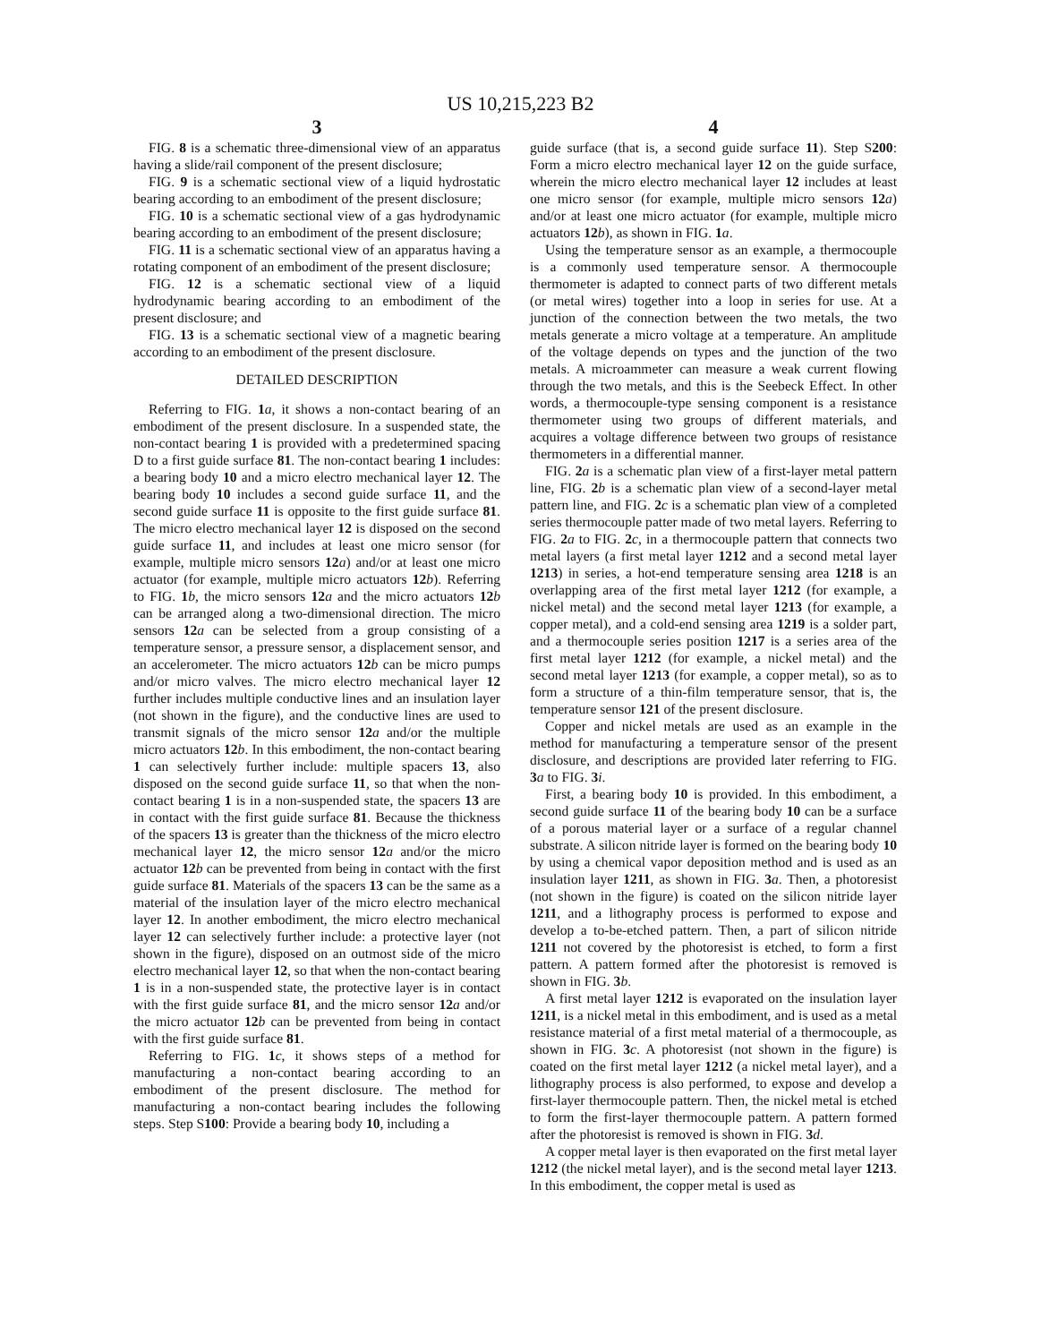US 10,215,223 B2
3
FIG. 8 is a schematic three-dimensional view of an apparatus having a slide/rail component of the present disclosure;
FIG. 9 is a schematic sectional view of a liquid hydrostatic bearing according to an embodiment of the present disclosure;
FIG. 10 is a schematic sectional view of a gas hydrodynamic bearing according to an embodiment of the present disclosure;
FIG. 11 is a schematic sectional view of an apparatus having a rotating component of an embodiment of the present disclosure;
FIG. 12 is a schematic sectional view of a liquid hydrodynamic bearing according to an embodiment of the present disclosure; and
FIG. 13 is a schematic sectional view of a magnetic bearing according to an embodiment of the present disclosure.
DETAILED DESCRIPTION
Referring to FIG. 1 a, it shows a non-contact bearing of an embodiment of the present disclosure. In a suspended state, the non-contact bearing 1 is provided with a predetermined spacing D to a first guide surface 81. The non-contact bearing 1 includes: a bearing body 10 and a micro electro mechanical layer 12. The bearing body 10 includes a second guide surface 11, and the second guide surface 11 is opposite to the first guide surface 81. The micro electro mechanical layer 12 is disposed on the second guide surface 11, and includes at least one micro sensor (for example, multiple micro sensors 12 a) and/or at least one micro actuator (for example, multiple micro actuators 12 b). Referring to FIG. 1 b, the micro sensors 12 a and the micro actuators 12 b can be arranged along a two-dimensional direction. The micro sensors 12 a can be selected from a group consisting of a temperature sensor, a pressure sensor, a displacement sensor, and an accelerometer. The micro actuators 12 b can be micro pumps and/or micro valves. The micro electro mechanical layer 12 further includes multiple conductive lines and an insulation layer (not shown in the figure), and the conductive lines are used to transmit signals of the micro sensor 12 a and/or the multiple micro actuators 12 b. In this embodiment, the non-contact bearing 1 can selectively further include: multiple spacers 13, also disposed on the second guide surface 11, so that when the non-contact bearing 1 is in a non-suspended state, the spacers 13 are in contact with the first guide surface 81. Because the thickness of the spacers 13 is greater than the thickness of the micro electro mechanical layer 12, the micro sensor 12 a and/or the micro actuator 12 b can be prevented from being in contact with the first guide surface 81. Materials of the spacers 13 can be the same as a material of the insulation layer of the micro electro mechanical layer 12. In another embodiment, the micro electro mechanical layer 12 can selectively further include: a protective layer (not shown in the figure), disposed on an outmost side of the micro electro mechanical layer 12, so that when the non-contact bearing 1 is in a non-suspended state, the protective layer is in contact with the first guide surface 81, and the micro sensor 12 a and/or the micro actuator 12 b can be prevented from being in contact with the first guide surface 81.
Referring to FIG. 1 c, it shows steps of a method for manufacturing a non-contact bearing according to an embodiment of the present disclosure. The method for manufacturing a non-contact bearing includes the following steps. Step S100: Provide a bearing body 10, including a
4
guide surface (that is, a second guide surface 11). Step S200: Form a micro electro mechanical layer 12 on the guide surface, wherein the micro electro mechanical layer 12 includes at least one micro sensor (for example, multiple micro sensors 12 a) and/or at least one micro actuator (for example, multiple micro actuators 12 b), as shown in FIG. 1 a.
Using the temperature sensor as an example, a thermocouple is a commonly used temperature sensor. A thermocouple thermometer is adapted to connect parts of two different metals (or metal wires) together into a loop in series for use. At a junction of the connection between the two metals, the two metals generate a micro voltage at a temperature. An amplitude of the voltage depends on types and the junction of the two metals. A microammeter can measure a weak current flowing through the two metals, and this is the Seebeck Effect. In other words, a thermocouple-type sensing component is a resistance thermometer using two groups of different materials, and acquires a voltage difference between two groups of resistance thermometers in a differential manner.
FIG. 2 a is a schematic plan view of a first-layer metal pattern line, FIG. 2 b is a schematic plan view of a second-layer metal pattern line, and FIG. 2 c is a schematic plan view of a completed series thermocouple patter made of two metal layers. Referring to FIG. 2 a to FIG. 2 c, in a thermocouple pattern that connects two metal layers (a first metal layer 1212 and a second metal layer 1213) in series, a hot-end temperature sensing area 1218 is an overlapping area of the first metal layer 1212 (for example, a nickel metal) and the second metal layer 1213 (for example, a copper metal), and a cold-end sensing area 1219 is a solder part, and a thermocouple series position 1217 is a series area of the first metal layer 1212 (for example, a nickel metal) and the second metal layer 1213 (for example, a copper metal), so as to form a structure of a thin-film temperature sensor, that is, the temperature sensor 121 of the present disclosure.
Copper and nickel metals are used as an example in the method for manufacturing a temperature sensor of the present disclosure, and descriptions are provided later referring to FIG. 3 a to FIG. 3 i.
First, a bearing body 10 is provided. In this embodiment, a second guide surface 11 of the bearing body 10 can be a surface of a porous material layer or a surface of a regular channel substrate. A silicon nitride layer is formed on the bearing body 10 by using a chemical vapor deposition method and is used as an insulation layer 1211, as shown in FIG. 3 a. Then, a photoresist (not shown in the figure) is coated on the silicon nitride layer 1211, and a lithography process is performed to expose and develop a to-be-etched pattern. Then, a part of silicon nitride 1211 not covered by the photoresist is etched, to form a first pattern. A pattern formed after the photoresist is removed is shown in FIG. 3 b.
A first metal layer 1212 is evaporated on the insulation layer 1211, is a nickel metal in this embodiment, and is used as a metal resistance material of a first metal material of a thermocouple, as shown in FIG. 3 c. A photoresist (not shown in the figure) is coated on the first metal layer 1212 (a nickel metal layer), and a lithography process is also performed, to expose and develop a first-layer thermocouple pattern. Then, the nickel metal is etched to form the first-layer thermocouple pattern. A pattern formed after the photoresist is removed is shown in FIG. 3 d.
A copper metal layer is then evaporated on the first metal layer 1212 (the nickel metal layer), and is the second metal layer 1213. In this embodiment, the copper metal is used as